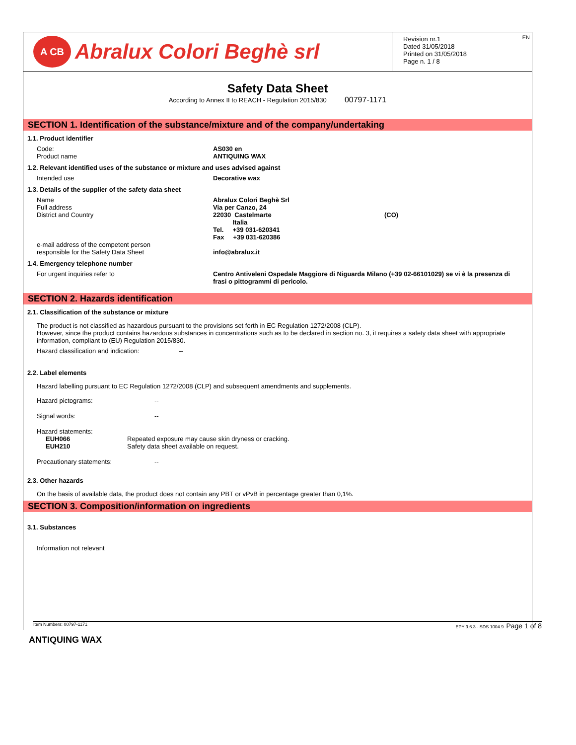A CB Abralux Colori Beghè srl
Revision nr.1
Dated 31/05/2018
Printed on 31/05/2018
Page n. 1 / 8
EN
Safety Data Sheet
According to Annex II to REACH - Regulation 2015/830 00797-1171
SECTION 1. Identification of the substance/mixture and of the company/undertaking
1.1. Product identifier
| Code: Product name | AS030 en ANTIQUING WAX |
1.2. Relevant identified uses of the substance or mixture and uses advised against
| Intended use | Decorative wax |
1.3. Details of the supplier of the safety data sheet
| Name Full address District and Country e-mail address of the competent person responsible for the Safety Data Sheet | Abralux Colori Beghè Srl Via per Canzo, 24 22030 Castelmarte Italia Tel. +39 031-620341 Fax +39 031-620386 info@abralux.it | (CO) |
1.4. Emergency telephone number
| For urgent inquiries refer to | Centro Antiveleni Ospedale Maggiore di Niguarda Milano (+39 02-66101029) se vi è la presenza di frasi o pittogrammi di pericolo. |
SECTION 2. Hazards identification
2.1. Classification of the substance or mixture
The product is not classified as hazardous pursuant to the provisions set forth in EC Regulation 1272/2008 (CLP).
However, since the product contains hazardous substances in concentrations such as to be declared in section no. 3, it requires a safety data sheet with appropriate information, compliant to (EU) Regulation 2015/830.
Hazard classification and indication: --
2.2. Label elements
Hazard labelling pursuant to EC Regulation 1272/2008 (CLP) and subsequent amendments and supplements.
| Hazard pictograms: | -- |
| Signal words: | -- |
| Hazard statements: EUH066 EUH210 | Repeated exposure may cause skin dryness or cracking. Safety data sheet available on request. |
| Precautionary statements: | -- |
2.3. Other hazards
On the basis of available data, the product does not contain any PBT or vPvB in percentage greater than 0,1%.
SECTION 3. Composition/information on ingredients
3.1. Substances
Information not relevant
Item Numbers: 00797-1171 EPY 9.6.3 - SDS 1004.9 Page 1 of 8
ANTIQUING WAX